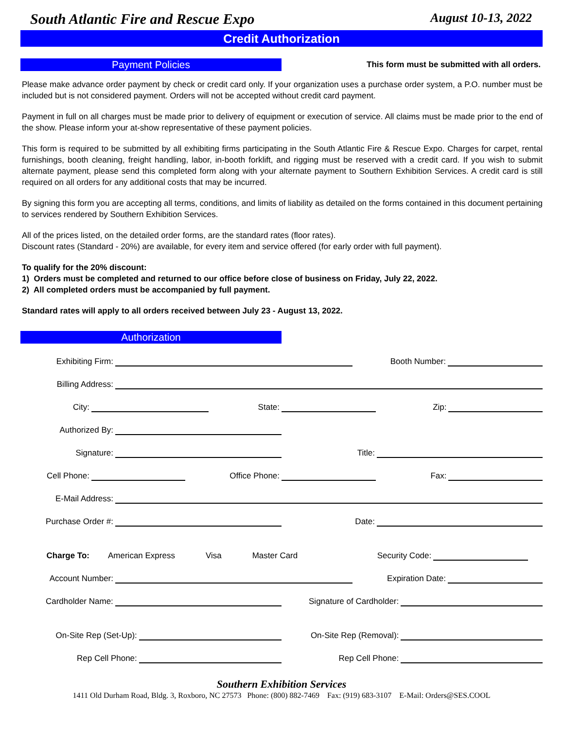South Atlantic Fire and Rescue Expo August 10-13, 2022
Credit Authorization
Payment Policies
This form must be submitted with all orders.
Please make advance order payment by check or credit card only. If your organization uses a purchase order system, a P.O. number must be included but is not considered payment. Orders will not be accepted without credit card payment.
Payment in full on all charges must be made prior to delivery of equipment or execution of service. All claims must be made prior to the end of the show. Please inform your at-show representative of these payment policies.
This form is required to be submitted by all exhibiting firms participating in the South Atlantic Fire & Rescue Expo. Charges for carpet, rental furnishings, booth cleaning, freight handling, labor, in-booth forklift, and rigging must be reserved with a credit card. If you wish to submit alternate payment, please send this completed form along with your alternate payment to Southern Exhibition Services. A credit card is still required on all orders for any additional costs that may be incurred.
By signing this form you are accepting all terms, conditions, and limits of liability as detailed on the forms contained in this document pertaining to services rendered by Southern Exhibition Services.
All of the prices listed, on the detailed order forms, are the standard rates (floor rates).
Discount rates (Standard - 20%) are available, for every item and service offered (for early order with full payment).
To qualify for the 20% discount:
1) Orders must be completed and returned to our office before close of business on Friday, July 22, 2022.
2) All completed orders must be accompanied by full payment.
Standard rates will apply to all orders received between July 23 - August 13, 2022.
Authorization
Exhibiting Firm: Booth Number:
Billing Address:
City: State: Zip:
Authorized By:
Signature: Title:
Cell Phone: Office Phone: Fax:
E-Mail Address:
Purchase Order #: Date:
Charge To: American Express Visa Master Card Security Code:
Account Number: Expiration Date:
Cardholder Name: Signature of Cardholder:
On-Site Rep (Set-Up): On-Site Rep (Removal):
Rep Cell Phone: Rep Cell Phone:
Southern Exhibition Services
1411 Old Durham Road, Bldg. 3, Roxboro, NC 27573 Phone: (800) 882-7469 Fax: (919) 683-3107 E-Mail: Orders@SES.COOL